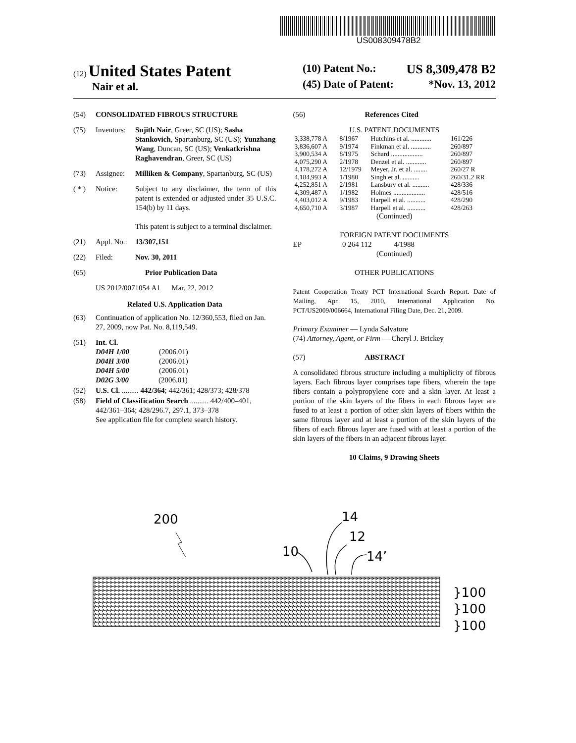US008309478B2
(12) United States Patent
Nair et al.
(10) Patent No.: US 8,309,478 B2
(45) Date of Patent: *Nov. 13, 2012
(54) CONSOLIDATED FIBROUS STRUCTURE
(75) Inventors: Sujith Nair, Greer, SC (US); Sasha Stankovich, Spartanburg, SC (US); Yunzhang Wang, Duncan, SC (US); Venkatkrishna Raghavendran, Greer, SC (US)
(73) Assignee: Milliken & Company, Spartanburg, SC (US)
( * ) Notice: Subject to any disclaimer, the term of this patent is extended or adjusted under 35 U.S.C. 154(b) by 11 days.
This patent is subject to a terminal disclaimer.
(21) Appl. No.: 13/307,151
(22) Filed: Nov. 30, 2011
(65) Prior Publication Data
US 2012/0071054 A1 Mar. 22, 2012
Related U.S. Application Data
(63) Continuation of application No. 12/360,553, filed on Jan. 27, 2009, now Pat. No. 8,119,549.
(51) Int. Cl.
D04H 1/00 (2006.01)
D04H 3/00 (2006.01)
D04H 5/00 (2006.01)
D02G 3/00 (2006.01)
(52) U.S. Cl. ......... 442/364; 442/361; 428/373; 428/378
(58) Field of Classification Search .......... 442/400–401, 442/361–364; 428/296.7, 297.1, 373–378
See application file for complete search history.
(56) References Cited
U.S. PATENT DOCUMENTS
| 3,338,778 A | 8/1967 | Hutchins et al. ............ | 161/226 |
| 3,836,607 A | 9/1974 | Finkman et al. ............ | 260/897 |
| 3,900,534 A | 8/1975 | Schard ................... | 260/897 |
| 4,075,290 A | 2/1978 | Denzel et al. ............ | 260/897 |
| 4,178,272 A | 12/1979 | Meyer, Jr. et al. ........ | 260/27 R |
| 4,184,993 A | 1/1980 | Singh et al. .......... | 260/31.2 RR |
| 4,252,851 A | 2/1981 | Lansbury et al. .......... | 428/336 |
| 4,309,487 A | 1/1982 | Holmes ................... | 428/516 |
| 4,403,012 A | 9/1983 | Harpell et al. ........... | 428/290 |
| 4,650,710 A | 3/1987 | Harpell et al. ........... | 428/263 |
(Continued)
FOREIGN PATENT DOCUMENTS
EP 0 264 112 4/1988
(Continued)
OTHER PUBLICATIONS
Patent Cooperation Treaty PCT International Search Report. Date of Mailing, Apr. 15, 2010, International Application No. PCT/US2009/006664, International Filing Date, Dec. 21, 2009.
Primary Examiner — Lynda Salvatore
(74) Attorney, Agent, or Firm — Cheryl J. Brickey
(57) ABSTRACT
A consolidated fibrous structure including a multiplicity of fibrous layers. Each fibrous layer comprises tape fibers, wherein the tape fibers contain a polypropylene core and a skin layer. At least a portion of the skin layers of the fibers in each fibrous layer are fused to at least a portion of other skin layers of fibers within the same fibrous layer and at least a portion of the skin layers of the fibers of each fibrous layer are fused with at least a portion of the skin layers of the fibers in an adjacent fibrous layer.
10 Claims, 9 Drawing Sheets
200
14
12
10
14’
}100
}100
}100